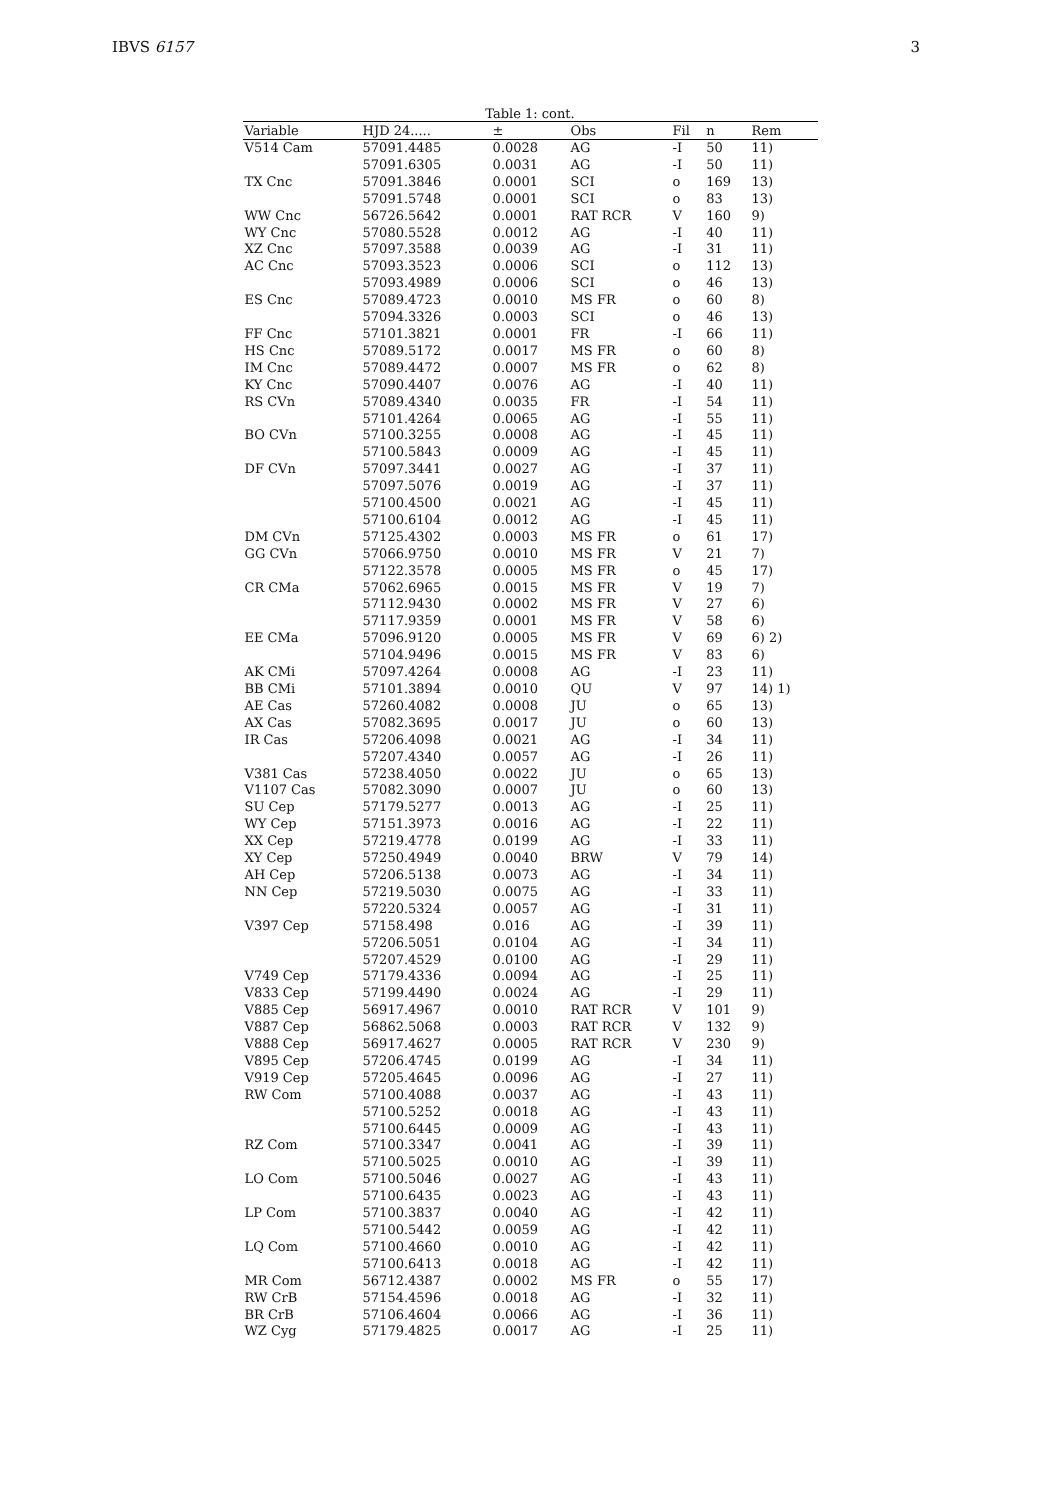IBVS 6157 3
Table 1: cont.
| Variable | HJD 24..... | ± | Obs | Fil | n | Rem |
| --- | --- | --- | --- | --- | --- | --- |
| V514 Cam | 57091.4485 | 0.0028 | AG | -I | 50 | 11) |
| | 57091.6305 | 0.0031 | AG | -I | 50 | 11) |
| TX Cnc | 57091.3846 | 0.0001 | SCI | o | 169 | 13) |
| | 57091.5748 | 0.0001 | SCI | o | 83 | 13) |
| WW Cnc | 56726.5642 | 0.0001 | RAT RCR | V | 160 | 9) |
| WY Cnc | 57080.5528 | 0.0012 | AG | -I | 40 | 11) |
| XZ Cnc | 57097.3588 | 0.0039 | AG | -I | 31 | 11) |
| AC Cnc | 57093.3523 | 0.0006 | SCI | o | 112 | 13) |
| | 57093.4989 | 0.0006 | SCI | o | 46 | 13) |
| ES Cnc | 57089.4723 | 0.0010 | MS FR | o | 60 | 8) |
| | 57094.3326 | 0.0003 | SCI | o | 46 | 13) |
| FF Cnc | 57101.3821 | 0.0001 | FR | -I | 66 | 11) |
| HS Cnc | 57089.5172 | 0.0017 | MS FR | o | 60 | 8) |
| IM Cnc | 57089.4472 | 0.0007 | MS FR | o | 62 | 8) |
| KY Cnc | 57090.4407 | 0.0076 | AG | -I | 40 | 11) |
| RS CVn | 57089.4340 | 0.0035 | FR | -I | 54 | 11) |
| | 57101.4264 | 0.0065 | AG | -I | 55 | 11) |
| BO CVn | 57100.3255 | 0.0008 | AG | -I | 45 | 11) |
| | 57100.5843 | 0.0009 | AG | -I | 45 | 11) |
| DF CVn | 57097.3441 | 0.0027 | AG | -I | 37 | 11) |
| | 57097.5076 | 0.0019 | AG | -I | 37 | 11) |
| | 57100.4500 | 0.0021 | AG | -I | 45 | 11) |
| | 57100.6104 | 0.0012 | AG | -I | 45 | 11) |
| DM CVn | 57125.4302 | 0.0003 | MS FR | o | 61 | 17) |
| GG CVn | 57066.9750 | 0.0010 | MS FR | V | 21 | 7) |
| | 57122.3578 | 0.0005 | MS FR | o | 45 | 17) |
| CR CMa | 57062.6965 | 0.0015 | MS FR | V | 19 | 7) |
| | 57112.9430 | 0.0002 | MS FR | V | 27 | 6) |
| | 57117.9359 | 0.0001 | MS FR | V | 58 | 6) |
| EE CMa | 57096.9120 | 0.0005 | MS FR | V | 69 | 6) 2) |
| | 57104.9496 | 0.0015 | MS FR | V | 83 | 6) |
| AK CMi | 57097.4264 | 0.0008 | AG | -I | 23 | 11) |
| BB CMi | 57101.3894 | 0.0010 | QU | V | 97 | 14) 1) |
| AE Cas | 57260.4082 | 0.0008 | JU | o | 65 | 13) |
| AX Cas | 57082.3695 | 0.0017 | JU | o | 60 | 13) |
| IR Cas | 57206.4098 | 0.0021 | AG | -I | 34 | 11) |
| | 57207.4340 | 0.0057 | AG | -I | 26 | 11) |
| V381 Cas | 57238.4050 | 0.0022 | JU | o | 65 | 13) |
| V1107 Cas | 57082.3090 | 0.0007 | JU | o | 60 | 13) |
| SU Cep | 57179.5277 | 0.0013 | AG | -I | 25 | 11) |
| WY Cep | 57151.3973 | 0.0016 | AG | -I | 22 | 11) |
| XX Cep | 57219.4778 | 0.0199 | AG | -I | 33 | 11) |
| XY Cep | 57250.4949 | 0.0040 | BRW | V | 79 | 14) |
| AH Cep | 57206.5138 | 0.0073 | AG | -I | 34 | 11) |
| NN Cep | 57219.5030 | 0.0075 | AG | -I | 33 | 11) |
| | 57220.5324 | 0.0057 | AG | -I | 31 | 11) |
| V397 Cep | 57158.498 | 0.016 | AG | -I | 39 | 11) |
| | 57206.5051 | 0.0104 | AG | -I | 34 | 11) |
| | 57207.4529 | 0.0100 | AG | -I | 29 | 11) |
| V749 Cep | 57179.4336 | 0.0094 | AG | -I | 25 | 11) |
| V833 Cep | 57199.4490 | 0.0024 | AG | -I | 29 | 11) |
| V885 Cep | 56917.4967 | 0.0010 | RAT RCR | V | 101 | 9) |
| V887 Cep | 56862.5068 | 0.0003 | RAT RCR | V | 132 | 9) |
| V888 Cep | 56917.4627 | 0.0005 | RAT RCR | V | 230 | 9) |
| V895 Cep | 57206.4745 | 0.0199 | AG | -I | 34 | 11) |
| V919 Cep | 57205.4645 | 0.0096 | AG | -I | 27 | 11) |
| RW Com | 57100.4088 | 0.0037 | AG | -I | 43 | 11) |
| | 57100.5252 | 0.0018 | AG | -I | 43 | 11) |
| | 57100.6445 | 0.0009 | AG | -I | 43 | 11) |
| RZ Com | 57100.3347 | 0.0041 | AG | -I | 39 | 11) |
| | 57100.5025 | 0.0010 | AG | -I | 39 | 11) |
| LO Com | 57100.5046 | 0.0027 | AG | -I | 43 | 11) |
| | 57100.6435 | 0.0023 | AG | -I | 43 | 11) |
| LP Com | 57100.3837 | 0.0040 | AG | -I | 42 | 11) |
| | 57100.5442 | 0.0059 | AG | -I | 42 | 11) |
| LQ Com | 57100.4660 | 0.0010 | AG | -I | 42 | 11) |
| | 57100.6413 | 0.0018 | AG | -I | 42 | 11) |
| MR Com | 56712.4387 | 0.0002 | MS FR | o | 55 | 17) |
| RW CrB | 57154.4596 | 0.0018 | AG | -I | 32 | 11) |
| BR CrB | 57106.4604 | 0.0066 | AG | -I | 36 | 11) |
| WZ Cyg | 57179.4825 | 0.0017 | AG | -I | 25 | 11) |